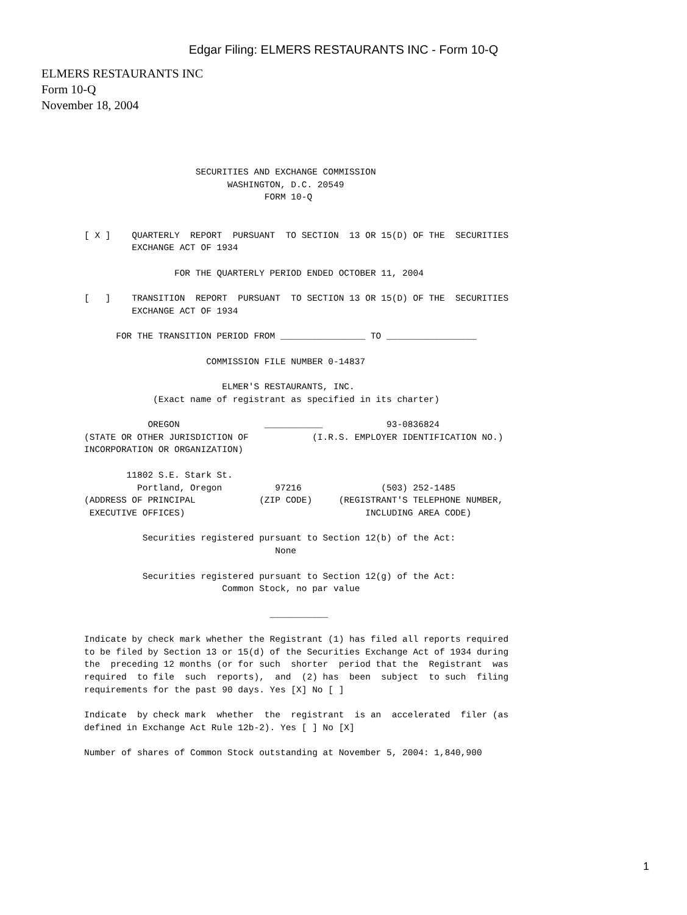Edgar Filing: ELMERS RESTAURANTS INC - Form 10-Q
ELMERS RESTAURANTS INC
Form 10-Q
November 18, 2004
                     SECURITIES AND EXCHANGE COMMISSION
                           WASHINGTON, D.C. 20549
                                  FORM 10-Q


[ X ]    QUARTERLY  REPORT  PURSUANT  TO SECTION  13 OR 15(D) OF THE  SECURITIES
         EXCHANGE ACT OF 1934

                 FOR THE QUARTERLY PERIOD ENDED OCTOBER 11, 2004

[   ]    TRANSITION  REPORT  PURSUANT  TO SECTION 13 OR 15(D) OF THE  SECURITIES
         EXCHANGE ACT OF 1934

      FOR THE TRANSITION PERIOD FROM ________________ TO _________________

                       COMMISSION FILE NUMBER 0-14837

                          ELMER'S RESTAURANTS, INC.
             (Exact name of registrant as specified in its charter)

            OREGON                ___________            93-0836824
(STATE OR OTHER JURISDICTION OF            (I.R.S. EMPLOYER IDENTIFICATION NO.)
INCORPORATION OR ORGANIZATION)

        11802 S.E. Stark St.
          Portland, Oregon          97216               (503) 252-1485
(ADDRESS OF PRINCIPAL            (ZIP CODE)     (REGISTRANT'S TELEPHONE NUMBER,
 EXECUTIVE OFFICES)                                  INCLUDING AREA CODE)

           Securities registered pursuant to Section 12(b) of the Act:
                                    None

           Securities registered pursuant to Section 12(g) of the Act:
                          Common Stock, no par value

                                   ___________

Indicate by check mark whether the Registrant (1) has filed all reports required
to be filed by Section 13 or 15(d) of the Securities Exchange Act of 1934 during
the  preceding 12 months (or for such  shorter  period that the  Registrant  was
required  to file  such  reports),  and  (2) has  been  subject  to such  filing
requirements for the past 90 days. Yes [X] No [ ]

Indicate  by check mark  whether  the  registrant  is an  accelerated  filer (as
defined in Exchange Act Rule 12b-2). Yes [ ] No [X]

Number of shares of Common Stock outstanding at November 5, 2004: 1,840,900
1